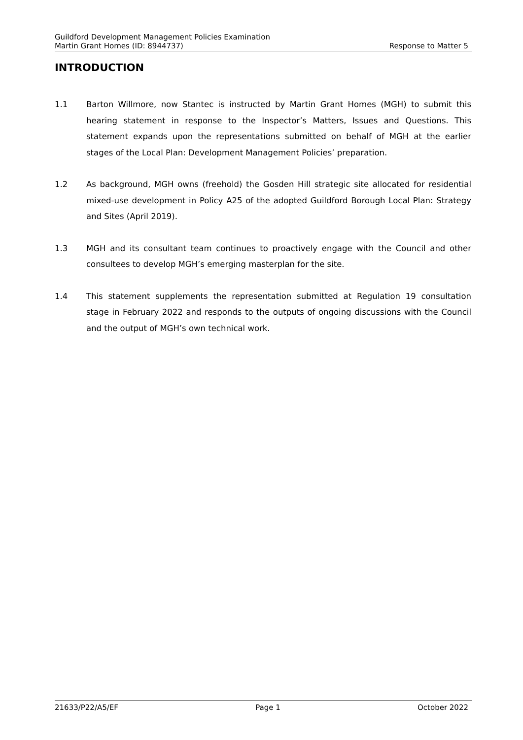Guildford Development Management Policies Examination
Martin Grant Homes (ID: 8944737) Response to Matter 5
INTRODUCTION
1.1 Barton Willmore, now Stantec is instructed by Martin Grant Homes (MGH) to submit this hearing statement in response to the Inspector’s Matters, Issues and Questions. This statement expands upon the representations submitted on behalf of MGH at the earlier stages of the Local Plan: Development Management Policies’ preparation.
1.2 As background, MGH owns (freehold) the Gosden Hill strategic site allocated for residential mixed-use development in Policy A25 of the adopted Guildford Borough Local Plan: Strategy and Sites (April 2019).
1.3 MGH and its consultant team continues to proactively engage with the Council and other consultees to develop MGH’s emerging masterplan for the site.
1.4 This statement supplements the representation submitted at Regulation 19 consultation stage in February 2022 and responds to the outputs of ongoing discussions with the Council and the output of MGH’s own technical work.
21633/P22/A5/EF Page 1 October 2022